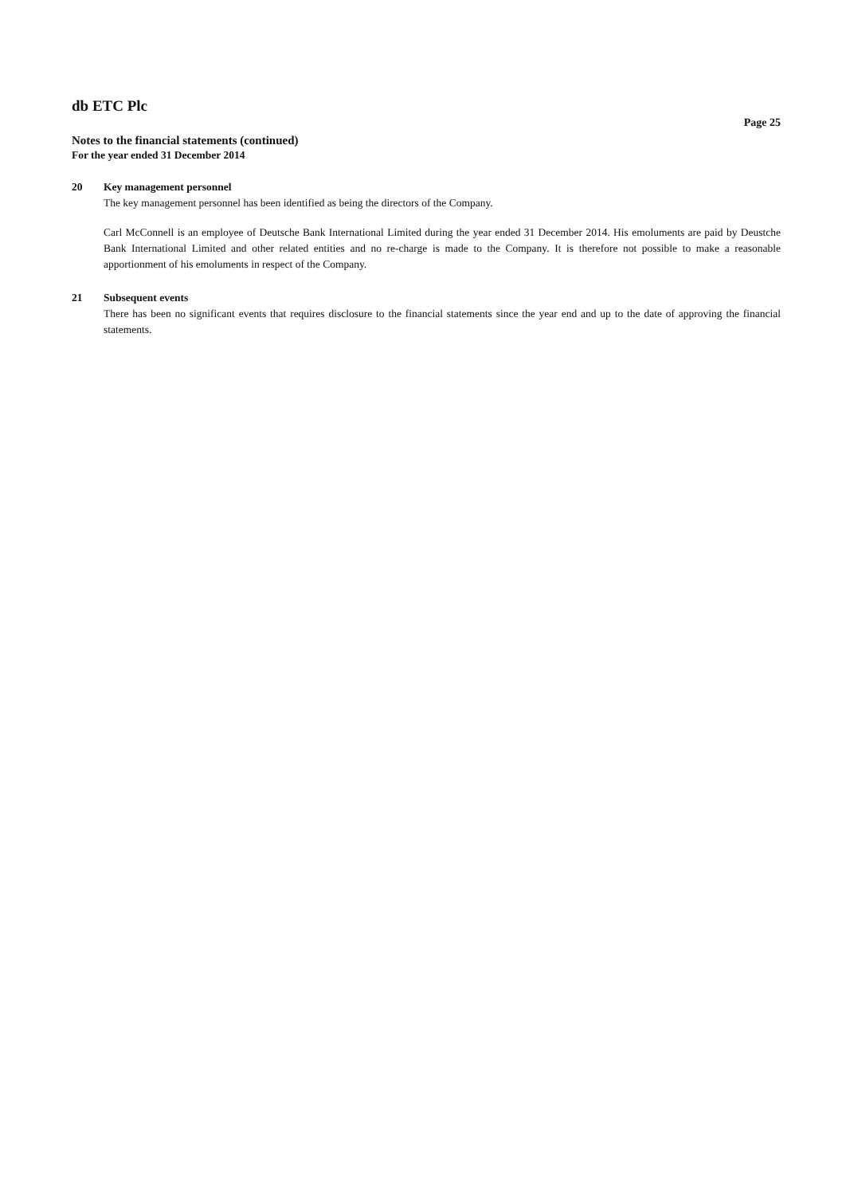db ETC Plc
Page 25
Notes to the financial statements (continued)
For the year ended 31 December 2014
20 Key management personnel
The key management personnel has been identified as being the directors of the Company.
Carl McConnell is an employee of Deutsche Bank International Limited during the year ended 31 December 2014. His emoluments are paid by Deustche Bank International Limited and other related entities and no re-charge is made to the Company. It is therefore not possible to make a reasonable apportionment of his emoluments in respect of the Company.
21 Subsequent events
There has been no significant events that requires disclosure to the financial statements since the year end and up to the date of approving the financial statements.